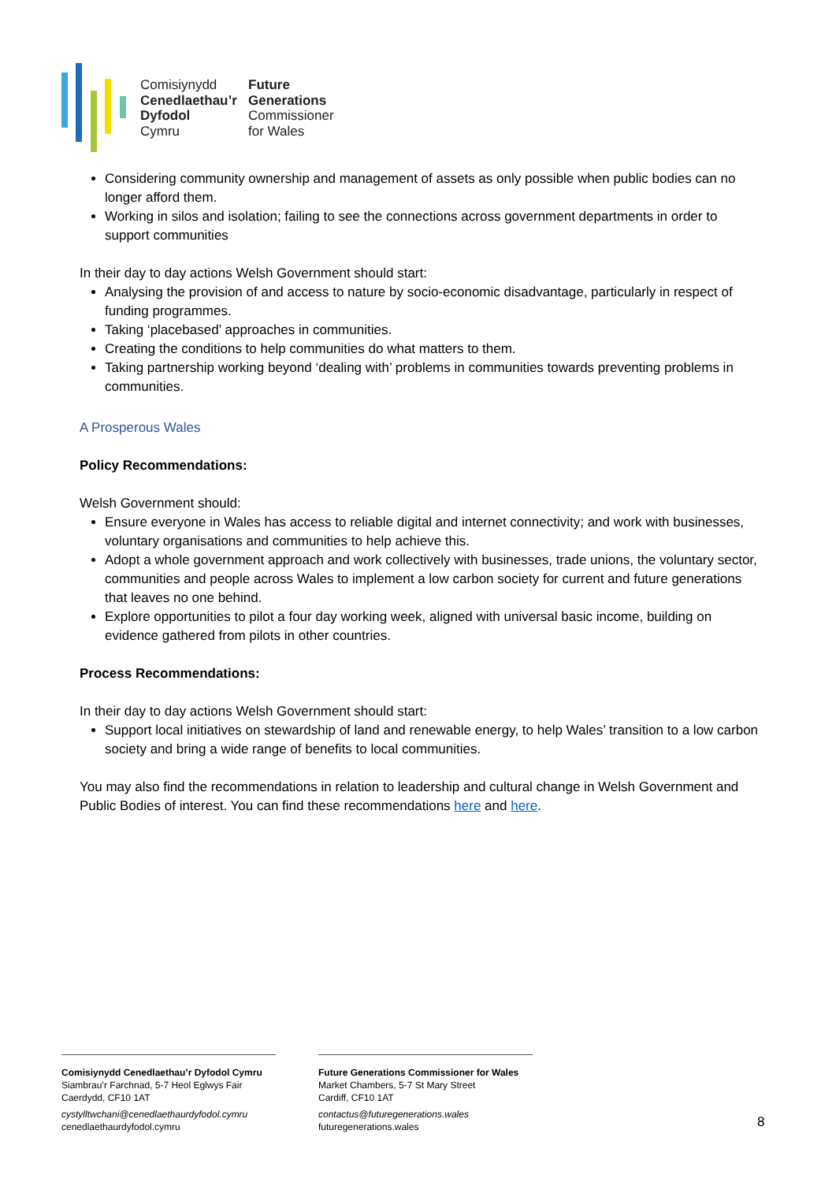Comisiynydd
Cenedlaethau’r
Dyfodol
Cymru
Future
Generations
Commissioner
for Wales
Considering community ownership and management of assets as only possible when public bodies can no longer afford them.
Working in silos and isolation; failing to see the connections across government departments in order to support communities
In their day to day actions Welsh Government should start:
Analysing the provision of and access to nature by socio-economic disadvantage, particularly in respect of funding programmes.
Taking ‘placebased’ approaches in communities.
Creating the conditions to help communities do what matters to them.
Taking partnership working beyond ‘dealing with’ problems in communities towards preventing problems in communities.
A Prosperous Wales
Policy Recommendations:
Welsh Government should:
Ensure everyone in Wales has access to reliable digital and internet connectivity; and work with businesses, voluntary organisations and communities to help achieve this.
Adopt a whole government approach and work collectively with businesses, trade unions, the voluntary sector, communities and people across Wales to implement a low carbon society for current and future generations that leaves no one behind.
Explore opportunities to pilot a four day working week, aligned with universal basic income, building on evidence gathered from pilots in other countries.
Process Recommendations:
In their day to day actions Welsh Government should start:
Support local initiatives on stewardship of land and renewable energy, to help Wales’ transition to a low carbon society and bring a wide range of benefits to local communities.
You may also find the recommendations in relation to leadership and cultural change in Welsh Government and Public Bodies of interest. You can find these recommendations here and here.
Comisiynydd Cenedlaethau’r Dyfodol Cymru
Siambrau’r Farchnad, 5-7 Heol Eglwys Fair
Caerdydd, CF10 1AT
cystylltwchani@cenedlaethaurdyfodol.cymru
cenedlaethaurdyfodol.cymru
Future Generations Commissioner for Wales
Market Chambers, 5-7 St Mary Street
Cardiff, CF10 1AT
contactus@futuregenerations.wales
futuregenerations.wales
8